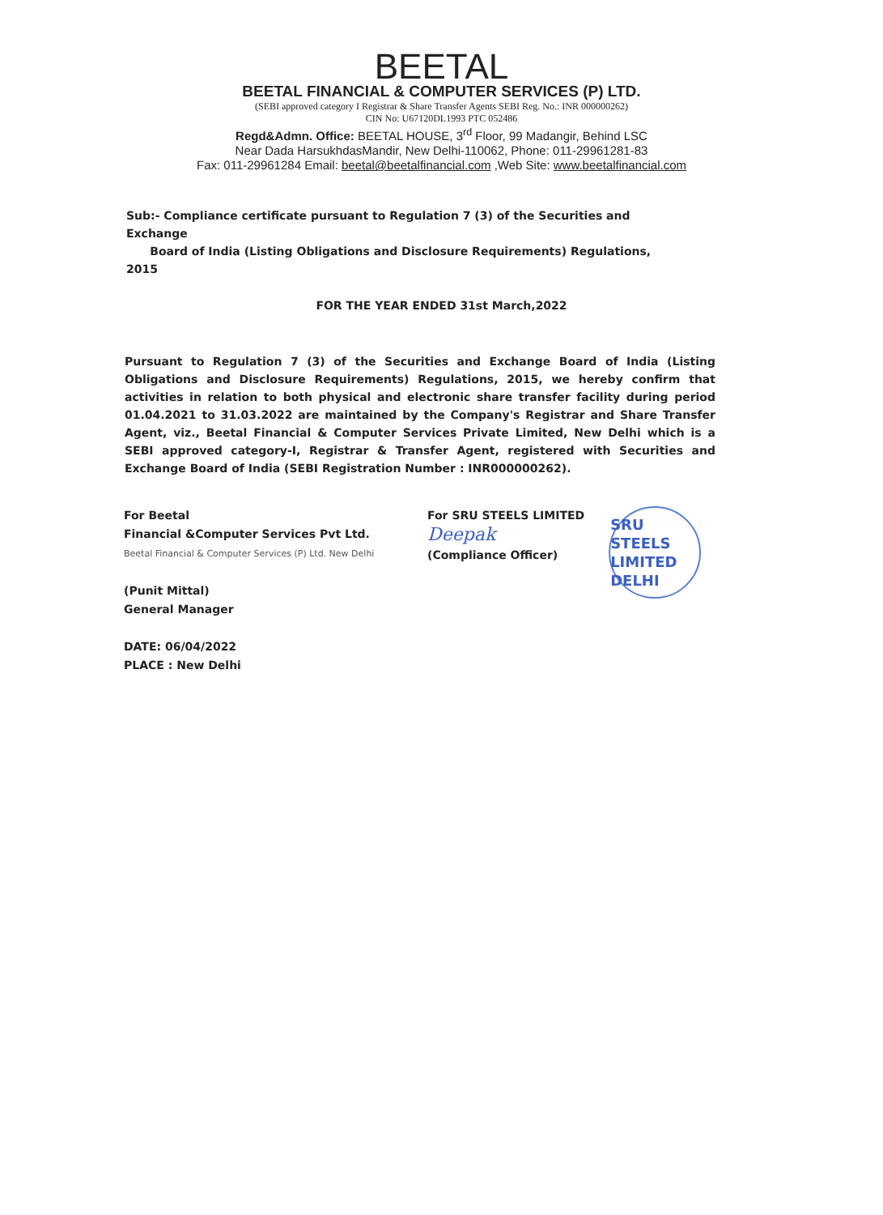BEETAL
BEETAL FINANCIAL & COMPUTER SERVICES (P) LTD.
(SEBI approved category I Registrar & Share Transfer Agents SEBI Reg. No.: INR 000000262)
CIN No: U67120DL1993 PTC 052486
Regd&Admn. Office: BEETAL HOUSE, 3<sup>rd</sup> Floor, 99 Madangir, Behind LSC
Near Dada HarsukhdasMandir, New Delhi-110062, Phone: 011-29961281-83
Fax: 011-29961284 Email: beetal@beetalfinancial.com ,Web Site: www.beetalfinancial.com
Sub:- Compliance certificate pursuant to Regulation 7 (3) of the Securities and Exchange
Board of India (Listing Obligations and Disclosure Requirements) Regulations, 2015
FOR THE YEAR ENDED 31st March,2022
Pursuant to Regulation 7 (3) of the Securities and Exchange Board of India (Listing Obligations and Disclosure Requirements) Regulations, 2015, we hereby confirm that activities in relation to both physical and electronic share transfer facility during period 01.04.2021 to 31.03.2022 are maintained by the Company's Registrar and Share Transfer Agent, viz., Beetal Financial & Computer Services Private Limited, New Delhi which is a SEBI approved category-I, Registrar & Transfer Agent, registered with Securities and Exchange Board of India (SEBI Registration Number : INR000000262).
For Beetal
Financial &Computer Services Pvt Ltd.
Beetal Financial & Computer Services (P) Ltd. New Delhi
(Punit Mittal)
General Manager
DATE: 06/04/2022
PLACE : New Delhi
For SRU STEELS LIMITED
Deepak
(Compliance Officer)
SRU STEELS LIMITED DELHI